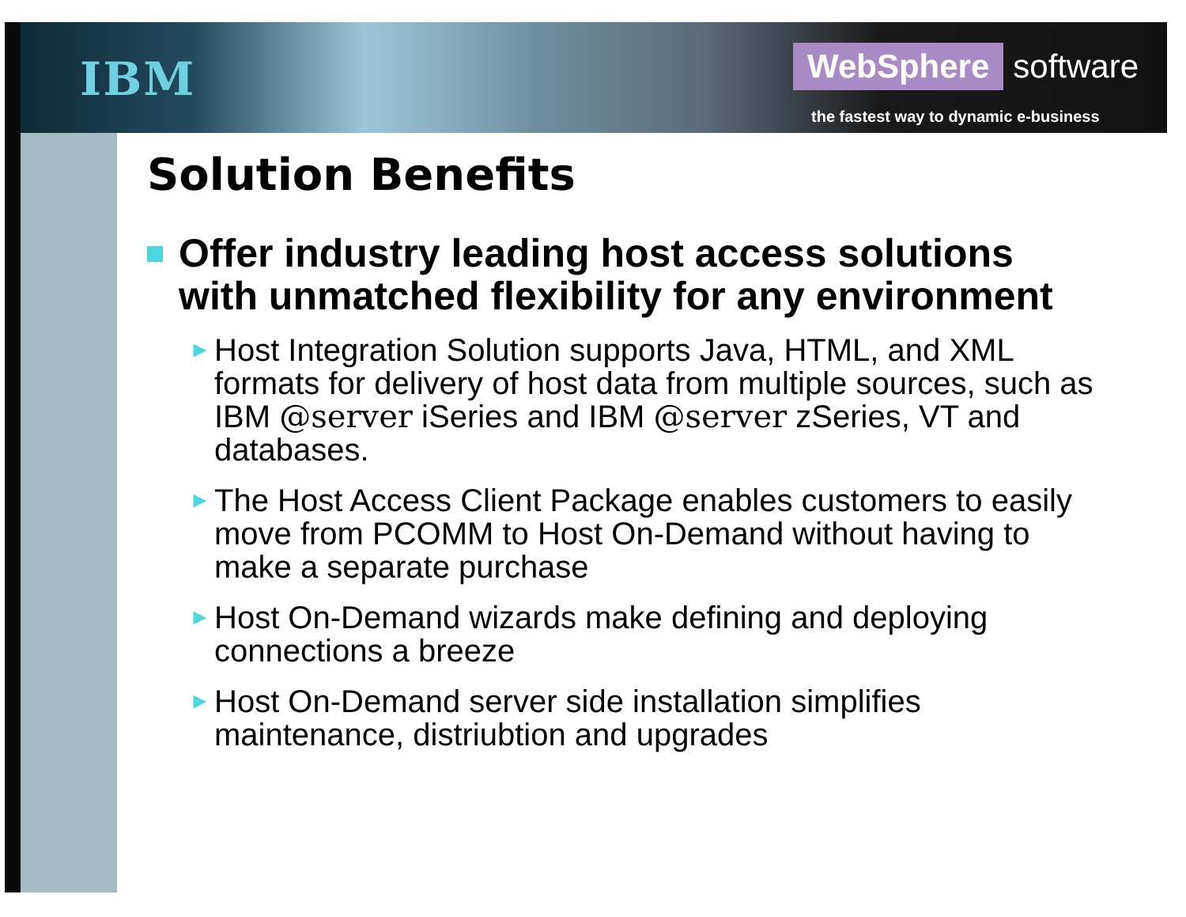IBM
WebSphere software
the fastest way to dynamic e-business
Solution Benefits
Offer industry leading host access solutions with unmatched flexibility for any environment
► Host Integration Solution supports Java, HTML, and XML formats for delivery of host data from multiple sources, such as IBM @server iSeries and IBM @server zSeries, VT and databases.
► The Host Access Client Package enables customers to easily move from PCOMM to Host On-Demand without having to make a separate purchase
► Host On-Demand wizards make defining and deploying connections a breeze
► Host On-Demand server side installation simplifies maintenance, distriubtion and upgrades